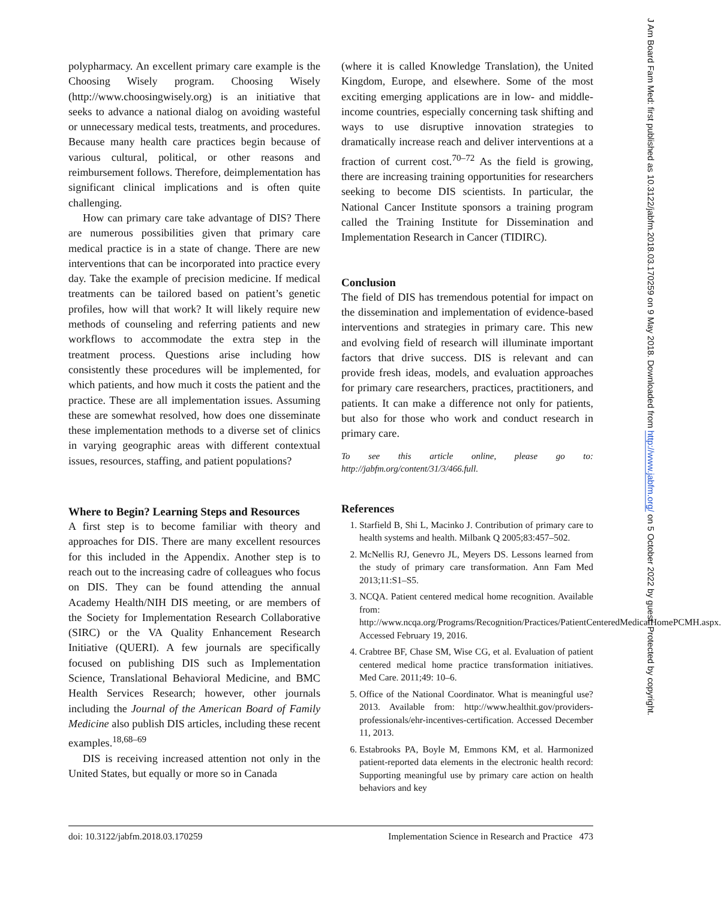polypharmacy. An excellent primary care example is the Choosing Wisely program. Choosing Wisely (http://www.choosingwisely.org) is an initiative that seeks to advance a national dialog on avoiding wasteful or unnecessary medical tests, treatments, and procedures. Because many health care practices begin because of various cultural, political, or other reasons and reimbursement follows. Therefore, deimplementation has significant clinical implications and is often quite challenging.
How can primary care take advantage of DIS? There are numerous possibilities given that primary care medical practice is in a state of change. There are new interventions that can be incorporated into practice every day. Take the example of precision medicine. If medical treatments can be tailored based on patient’s genetic profiles, how will that work? It will likely require new methods of counseling and referring patients and new workflows to accommodate the extra step in the treatment process. Questions arise including how consistently these procedures will be implemented, for which patients, and how much it costs the patient and the practice. These are all implementation issues. Assuming these are somewhat resolved, how does one disseminate these implementation methods to a diverse set of clinics in varying geographic areas with different contextual issues, resources, staffing, and patient populations?
Where to Begin? Learning Steps and Resources
A first step is to become familiar with theory and approaches for DIS. There are many excellent resources for this included in the Appendix. Another step is to reach out to the increasing cadre of colleagues who focus on DIS. They can be found attending the annual Academy Health/NIH DIS meeting, or are members of the Society for Implementation Research Collaborative (SIRC) or the VA Quality Enhancement Research Initiative (QUERI). A few journals are specifically focused on publishing DIS such as Implementation Science, Translational Behavioral Medicine, and BMC Health Services Research; however, other journals including the Journal of the American Board of Family Medicine also publish DIS articles, including these recent examples.<sup>18,68–69</sup>
DIS is receiving increased attention not only in the United States, but equally or more so in Canada
(where it is called Knowledge Translation), the United Kingdom, Europe, and elsewhere. Some of the most exciting emerging applications are in low- and middle-income countries, especially concerning task shifting and ways to use disruptive innovation strategies to dramatically increase reach and deliver interventions at a fraction of current cost.<sup>70–72</sup> As the field is growing, there are increasing training opportunities for researchers seeking to become DIS scientists. In particular, the National Cancer Institute sponsors a training program called the Training Institute for Dissemination and Implementation Research in Cancer (TIDIRC).
Conclusion
The field of DIS has tremendous potential for impact on the dissemination and implementation of evidence-based interventions and strategies in primary care. This new and evolving field of research will illuminate important factors that drive success. DIS is relevant and can provide fresh ideas, models, and evaluation approaches for primary care researchers, practices, practitioners, and patients. It can make a difference not only for patients, but also for those who work and conduct research in primary care.
To see this article online, please go to: http://jabfm.org/content/31/3/466.full.
References
1. Starfield B, Shi L, Macinko J. Contribution of primary care to health systems and health. Milbank Q 2005;83:457–502.
2. McNellis RJ, Genevro JL, Meyers DS. Lessons learned from the study of primary care transformation. Ann Fam Med 2013;11:S1–S5.
3. NCQA. Patient centered medical home recognition. Available from: http://www.ncqa.org/Programs/Recognition/Practices/PatientCenteredMedicalHomePCMH.aspx. Accessed February 19, 2016.
4. Crabtree BF, Chase SM, Wise CG, et al. Evaluation of patient centered medical home practice transformation initiatives. Med Care. 2011;49: 10–6.
5. Office of the National Coordinator. What is meaningful use? 2013. Available from: http://www.healthit.gov/providers-professionals/ehr-incentives-certification. Accessed December 11, 2013.
6. Estabrooks PA, Boyle M, Emmons KM, et al. Harmonized patient-reported data elements in the electronic health record: Supporting meaningful use by primary care action on health behaviors and key
doi: 10.3122/jabfm.2018.03.170259 Implementation Science in Research and Practice 473
J Am Board Fam Med: first published as 10.3122/jabfm.2018.03.170259 on 9 May 2018. Downloaded from http://www.jabfm.org/ on 5 October 2022 by guest. Protected by copyright.